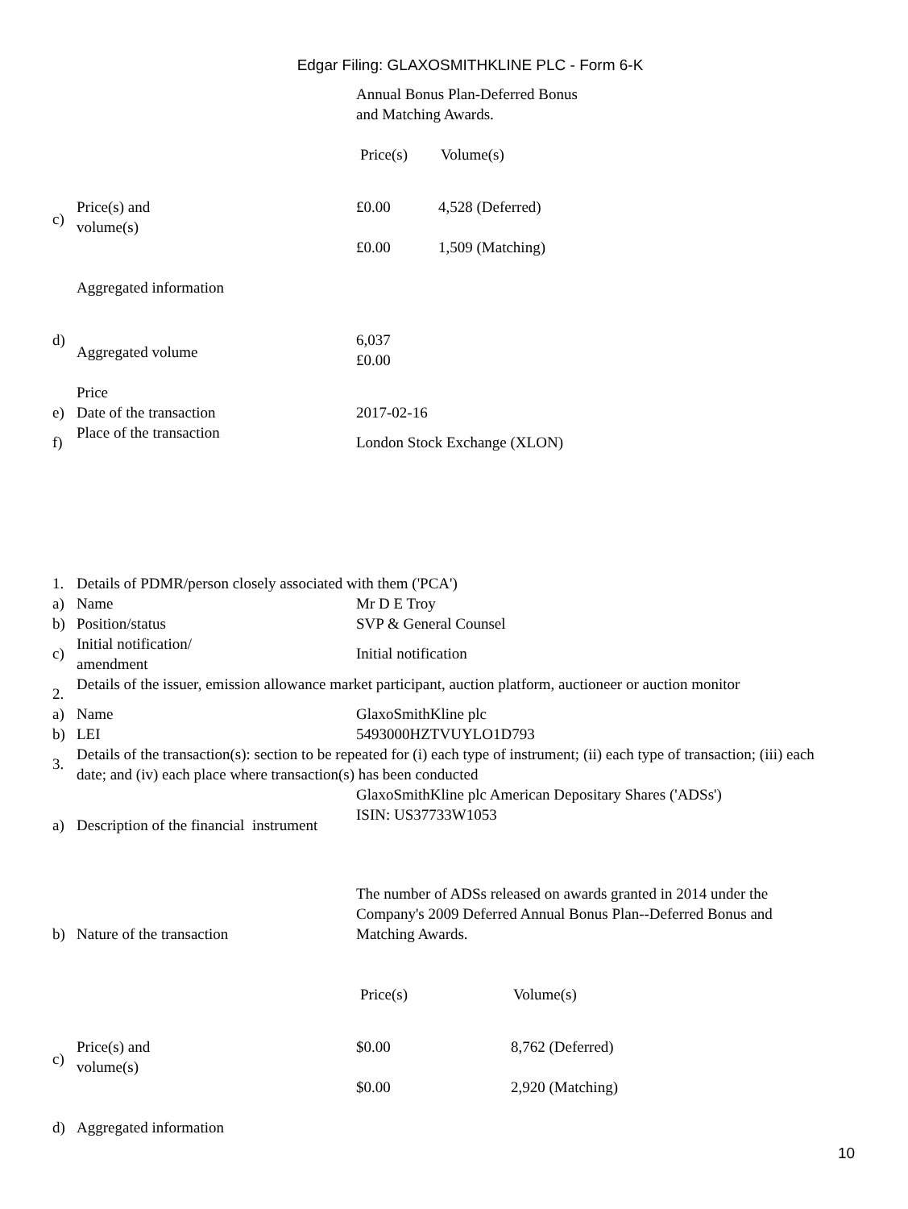Edgar Filing: GLAXOSMITHKLINE PLC - Form 6-K
| | | Annual Bonus Plan-Deferred Bonus and Matching Awards. / Price(s) / Volume(s) / |
| c) | Price(s) and volume(s) | / £0.00 / 4,528 (Deferred) / / £0.00 / 1,509 (Matching) / |
| | Aggregated information | |
| d) | Aggregated volume Price | 6,037 £0.00 |
| e) | Date of the transaction | 2017-02-16 |
| f) | Place of the transaction | London Stock Exchange (XLON) |
| 1. | Details of PDMR/person closely associated with them ('PCA') | |
| a) | Name | Mr D E Troy |
| b) | Position/status | SVP & General Counsel |
| c) | Initial notification/ amendment | Initial notification |
| 2. | Details of the issuer, emission allowance market participant, auction platform, auctioneer or auction monitor | |
| a) | Name | GlaxoSmithKline plc |
| b) | LEI | 5493000HZTVUYLO1D793 |
| 3. | Details of the transaction(s): section to be repeated for (i) each type of instrument; (ii) each type of transaction; (iii) each date; and (iv) each place where transaction(s) has been conducted | |
| a) | Description of the financial instrument | GlaxoSmithKline plc American Depositary Shares ('ADSs') ISIN: US37733W1053 |
| b) | Nature of the transaction | The number of ADSs released on awards granted in 2014 under the Company's 2009 Deferred Annual Bonus Plan--Deferred Bonus and Matching Awards. / Price(s) / Volume(s) / |
| c) | Price(s) and volume(s) | / $0.00 / 8,762 (Deferred) / / $0.00 / 2,920 (Matching) / |
| d) | Aggregated information | |
10